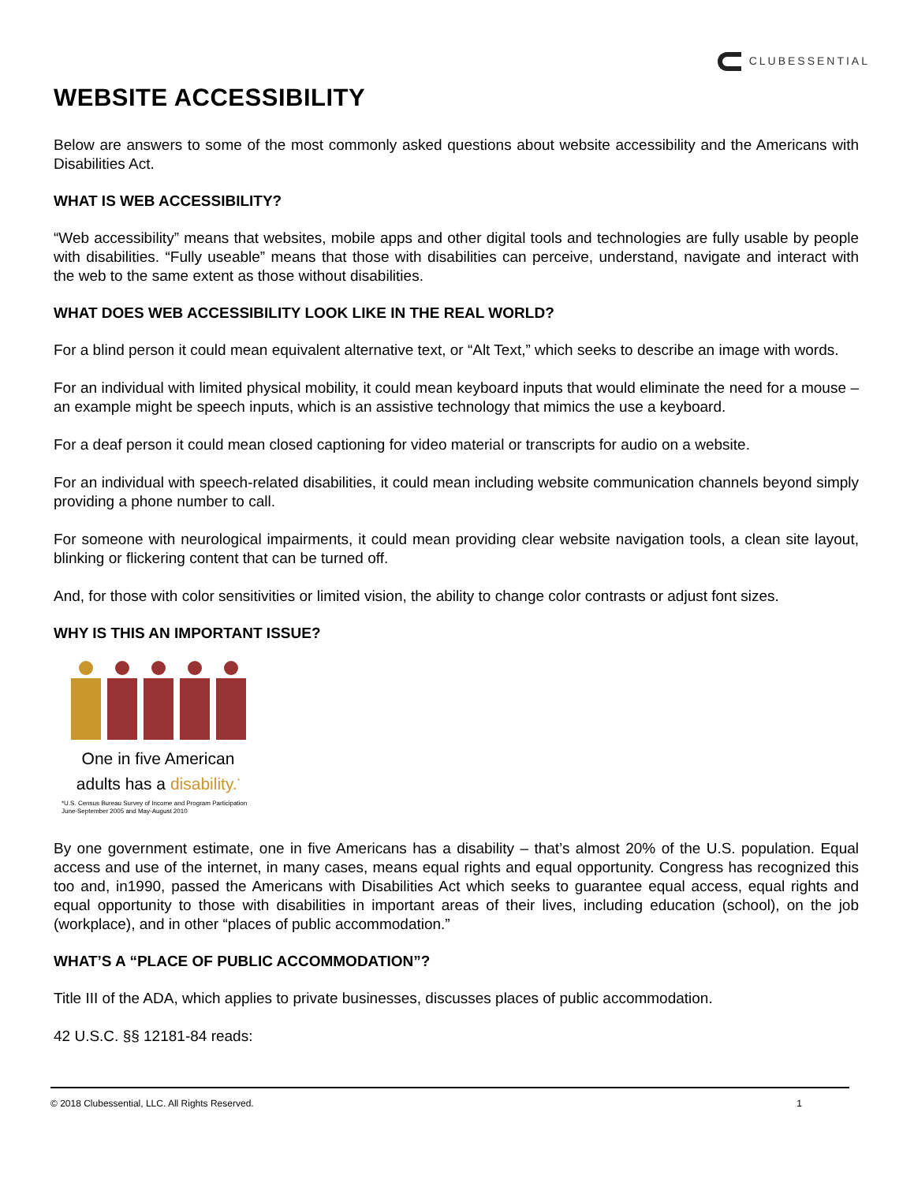CLUBESSENTIAL
WEBSITE ACCESSIBILITY
Below are answers to some of the most commonly asked questions about website accessibility and the Americans with Disabilities Act.
WHAT IS WEB ACCESSIBILITY?
“Web accessibility” means that websites, mobile apps and other digital tools and technologies are fully usable by people with disabilities. “Fully useable” means that those with disabilities can perceive, understand, navigate and interact with the web to the same extent as those without disabilities.
WHAT DOES WEB ACCESSIBILITY LOOK LIKE IN THE REAL WORLD?
For a blind person it could mean equivalent alternative text, or “Alt Text,” which seeks to describe an image with words.
For an individual with limited physical mobility, it could mean keyboard inputs that would eliminate the need for a mouse – an example might be speech inputs, which is an assistive technology that mimics the use a keyboard.
For a deaf person it could mean closed captioning for video material or transcripts for audio on a website.
For an individual with speech-related disabilities, it could mean including website communication channels beyond simply providing a phone number to call.
For someone with neurological impairments, it could mean providing clear website navigation tools, a clean site layout, blinking or flickering content that can be turned off.
And, for those with color sensitivities or limited vision, the ability to change color contrasts or adjust font sizes.
WHY IS THIS AN IMPORTANT ISSUE?
One in five American
adults has a disability.<sup>*</sup>
*U.S. Census Bureau Survey of Income and Program Participation
June-September 2005 and May-August 2010
By one government estimate, one in five Americans has a disability – that’s almost 20% of the U.S. population. Equal access and use of the internet, in many cases, means equal rights and equal opportunity. Congress has recognized this too and, in1990, passed the Americans with Disabilities Act which seeks to guarantee equal access, equal rights and equal opportunity to those with disabilities in important areas of their lives, including education (school), on the job (workplace), and in other “places of public accommodation.”
WHAT’S A “PLACE OF PUBLIC ACCOMMODATION”?
Title III of the ADA, which applies to private businesses, discusses places of public accommodation.
42 U.S.C. §§ 12181-84 reads:
© 2018 Clubessential, LLC. All Rights Reserved. 1